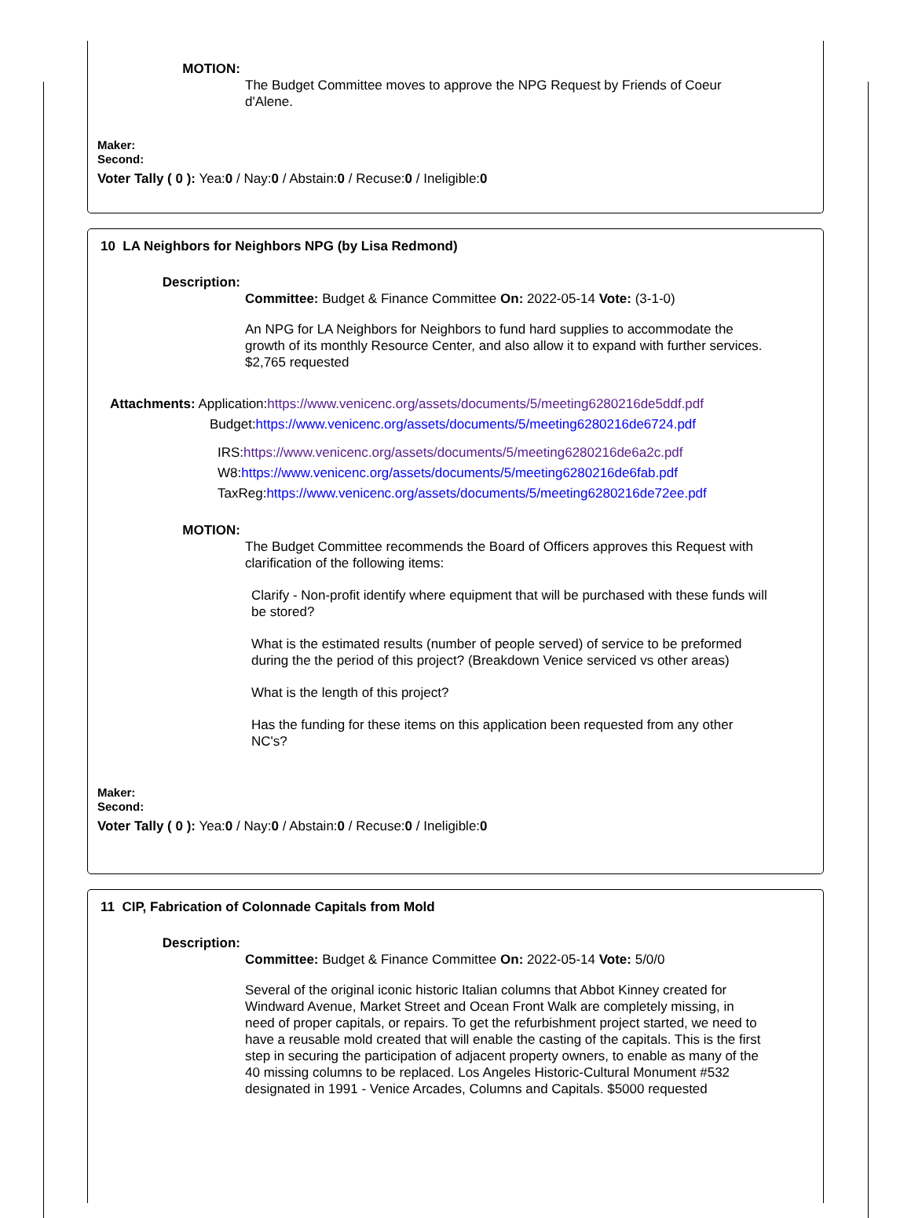MOTION:
The Budget Committee moves to approve the NPG Request by Friends of Coeur d'Alene.
Maker:
Second:
Voter Tally ( 0 ): Yea:0 / Nay:0 / Abstain:0 / Recuse:0 / Ineligible:0
10 LA Neighbors for Neighbors NPG (by Lisa Redmond)
Description:
Committee: Budget & Finance Committee On: 2022-05-14 Vote: (3-1-0)
An NPG for LA Neighbors for Neighbors to fund hard supplies to accommodate the growth of its monthly Resource Center, and also allow it to expand with further services. $2,765 requested
Attachments: Application:https://www.venicenc.org/assets/documents/5/meeting6280216de5ddf.pdf
Budget:https://www.venicenc.org/assets/documents/5/meeting6280216de6724.pdf
IRS:https://www.venicenc.org/assets/documents/5/meeting6280216de6a2c.pdf
W8:https://www.venicenc.org/assets/documents/5/meeting6280216de6fab.pdf
TaxReg:https://www.venicenc.org/assets/documents/5/meeting6280216de72ee.pdf
MOTION:
The Budget Committee recommends the Board of Officers approves this Request with clarification of the following items:
Clarify - Non-profit identify where equipment that will be purchased with these funds will be stored?
What is the estimated results (number of people served) of service to be preformed during the the period of this project? (Breakdown Venice serviced vs other areas)
What is the length of this project?
Has the funding for these items on this application been requested from any other NC's?
Maker:
Second:
Voter Tally ( 0 ): Yea:0 / Nay:0 / Abstain:0 / Recuse:0 / Ineligible:0
11 CIP, Fabrication of Colonnade Capitals from Mold
Description:
Committee: Budget & Finance Committee On: 2022-05-14 Vote: 5/0/0
Several of the original iconic historic Italian columns that Abbot Kinney created for Windward Avenue, Market Street and Ocean Front Walk are completely missing, in need of proper capitals, or repairs. To get the refurbishment project started, we need to have a reusable mold created that will enable the casting of the capitals. This is the first step in securing the participation of adjacent property owners, to enable as many of the 40 missing columns to be replaced. Los Angeles Historic-Cultural Monument #532 designated in 1991 - Venice Arcades, Columns and Capitals. $5000 requested